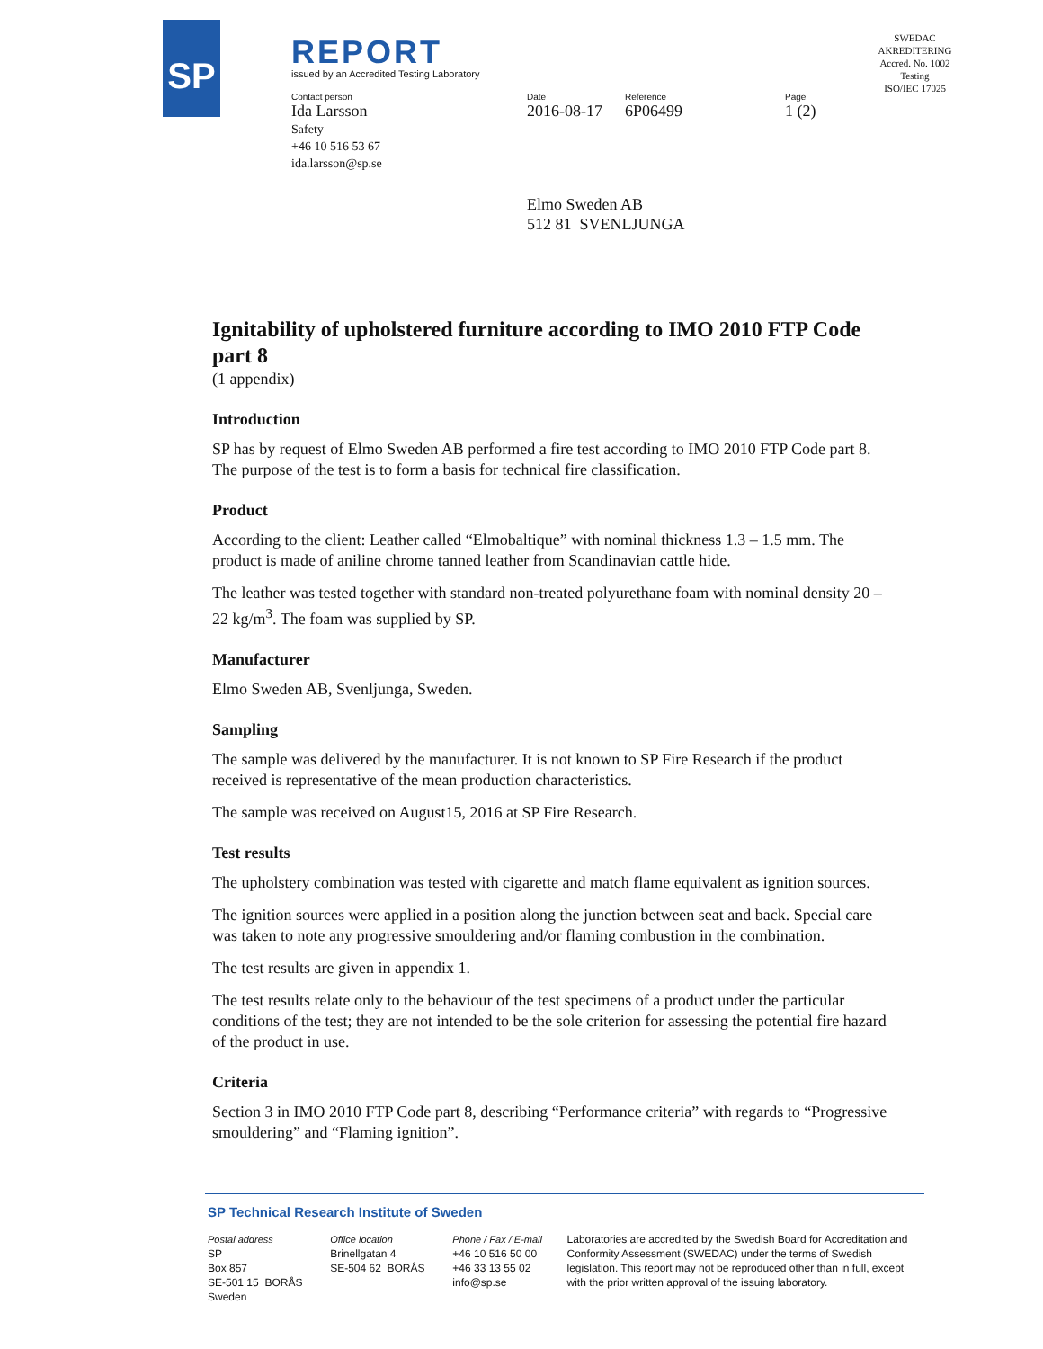SP
REPORT
issued by an Accredited Testing Laboratory
Contact person
Ida Larsson
Safety
+46 10 516 53 67
ida.larsson@sp.se
Date
2016-08-17
Reference
6P06499
Page
1 (2)
SWEDAC AKREDITERING
Accred. No. 1002
Testing
ISO/IEC 17025
Elmo Sweden AB
512 81 SVENLJUNGA
Ignitability of upholstered furniture according to IMO 2010 FTP Code part 8
(1 appendix)
Introduction
SP has by request of Elmo Sweden AB performed a fire test according to IMO 2010 FTP Code part 8. The purpose of the test is to form a basis for technical fire classification.
Product
According to the client: Leather called “Elmobaltique” with nominal thickness 1.3 – 1.5 mm. The product is made of aniline chrome tanned leather from Scandinavian cattle hide.
The leather was tested together with standard non-treated polyurethane foam with nominal density 20 – 22 kg/m<sup>3</sup>. The foam was supplied by SP.
Manufacturer
Elmo Sweden AB, Svenljunga, Sweden.
Sampling
The sample was delivered by the manufacturer. It is not known to SP Fire Research if the product received is representative of the mean production characteristics.
The sample was received on August15, 2016 at SP Fire Research.
Test results
The upholstery combination was tested with cigarette and match flame equivalent as ignition sources.
The ignition sources were applied in a position along the junction between seat and back. Special care was taken to note any progressive smouldering and/or flaming combustion in the combination.
The test results are given in appendix 1.
The test results relate only to the behaviour of the test specimens of a product under the particular conditions of the test; they are not intended to be the sole criterion for assessing the potential fire hazard of the product in use.
Criteria
Section 3 in IMO 2010 FTP Code part 8, describing “Performance criteria” with regards to “Progressive smouldering” and “Flaming ignition”.
SP Technical Research Institute of Sweden
Postal address
SP
Box 857
SE-501 15 BORÅS
Sweden
Office location
Brinellgatan 4
SE-504 62 BORÅS
Phone / Fax / E-mail
+46 10 516 50 00
+46 33 13 55 02
info@sp.se
Laboratories are accredited by the Swedish Board for Accreditation and Conformity Assessment (SWEDAC) under the terms of Swedish legislation. This report may not be reproduced other than in full, except with the prior written approval of the issuing laboratory.